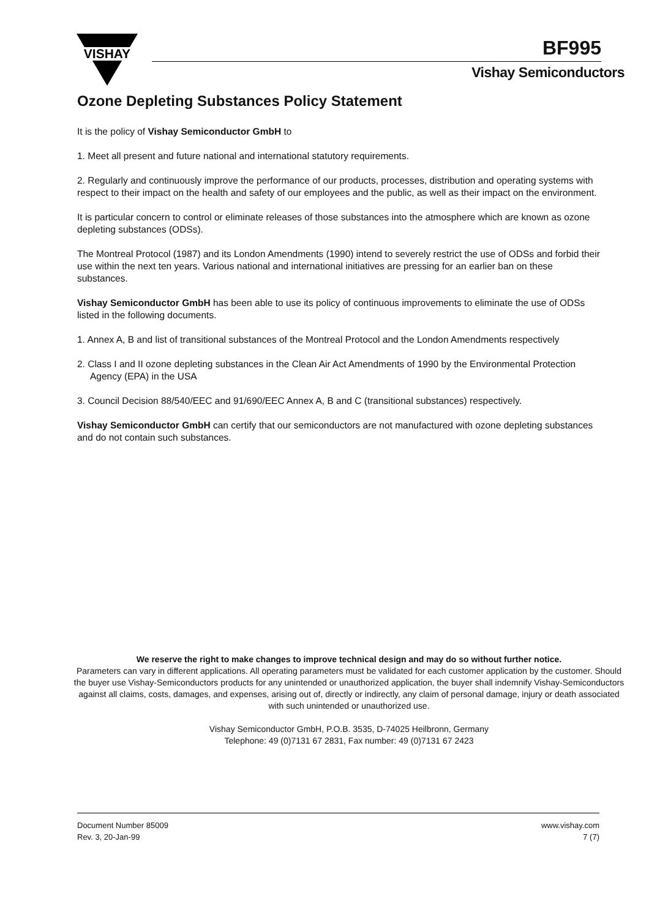VISHAY
BF995
Vishay Semiconductors
Ozone Depleting Substances Policy Statement
It is the policy of Vishay Semiconductor GmbH to
1. Meet all present and future national and international statutory requirements.
2. Regularly and continuously improve the performance of our products, processes, distribution and operating systems with respect to their impact on the health and safety of our employees and the public, as well as their impact on the environment.
It is particular concern to control or eliminate releases of those substances into the atmosphere which are known as ozone depleting substances (ODSs).
The Montreal Protocol (1987) and its London Amendments (1990) intend to severely restrict the use of ODSs and forbid their use within the next ten years. Various national and international initiatives are pressing for an earlier ban on these substances.
Vishay Semiconductor GmbH has been able to use its policy of continuous improvements to eliminate the use of ODSs listed in the following documents.
1. Annex A, B and list of transitional substances of the Montreal Protocol and the London Amendments respectively
2. Class I and II ozone depleting substances in the Clean Air Act Amendments of 1990 by the Environmental Protection Agency (EPA) in the USA
3. Council Decision 88/540/EEC and 91/690/EEC Annex A, B and C (transitional substances) respectively.
Vishay Semiconductor GmbH can certify that our semiconductors are not manufactured with ozone depleting substances and do not contain such substances.
We reserve the right to make changes to improve technical design and may do so without further notice.
Parameters can vary in different applications. All operating parameters must be validated for each customer application by the customer. Should the buyer use Vishay-Semiconductors products for any unintended or unauthorized application, the buyer shall indemnify Vishay-Semiconductors against all claims, costs, damages, and expenses, arising out of, directly or indirectly, any claim of personal damage, injury or death associated with such unintended or unauthorized use.
Vishay Semiconductor GmbH, P.O.B. 3535, D-74025 Heilbronn, Germany
Telephone: 49 (0)7131 67 2831, Fax number: 49 (0)7131 67 2423
Document Number 85009
Rev. 3, 20-Jan-99
www.vishay.com
7 (7)